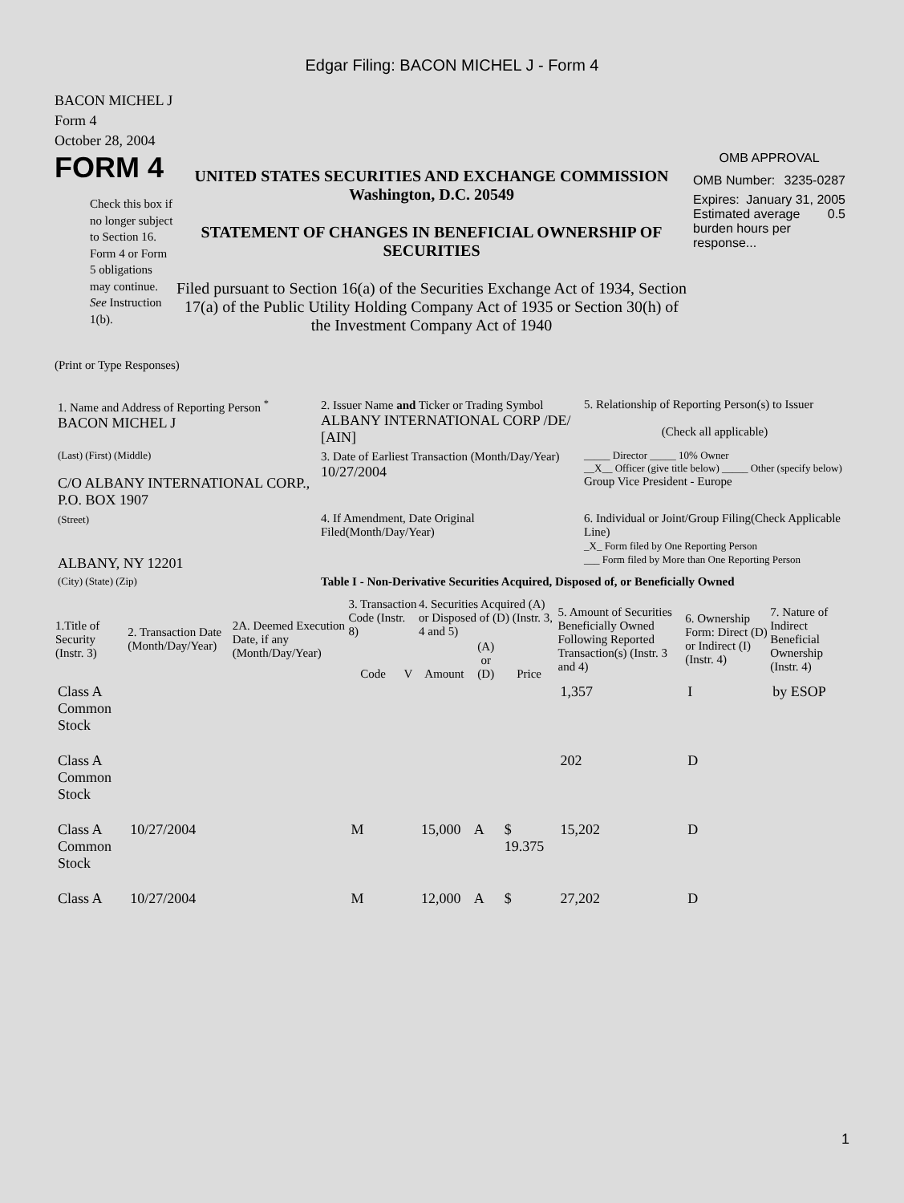Edgar Filing: BACON MICHEL J - Form 4
BACON MICHEL J
Form 4
October 28, 2004
FORM 4
Check this box if no longer subject to Section 16. Form 4 or Form 5 obligations may continue. See Instruction 1(b).
UNITED STATES SECURITIES AND EXCHANGE COMMISSION
Washington, D.C. 20549
STATEMENT OF CHANGES IN BENEFICIAL OWNERSHIP OF SECURITIES
Filed pursuant to Section 16(a) of the Securities Exchange Act of 1934, Section 17(a) of the Public Utility Holding Company Act of 1935 or Section 30(h) of the Investment Company Act of 1940
OMB APPROVAL
OMB Number: 3235-0287
Expires: January 31, 2005
Estimated average burden hours per response... 0.5
(Print or Type Responses)
| 1. Name and Address of Reporting Person <sup>*</sup> BACON MICHEL J | 2. Issuer Name and Ticker or Trading Symbol ALBANY INTERNATIONAL CORP /DE/ [AIN] | 5. Relationship of Reporting Person(s) to Issuer (Check all applicable) |
| (Last) (First) (Middle) C/O ALBANY INTERNATIONAL CORP., P.O. BOX 1907 | 3. Date of Earliest Transaction (Month/Day/Year) 10/27/2004 | _____ Director _____ 10% Owner __X__ Officer (give title below) _____ Other (specify below) Group Vice President - Europe |
| (Street) ALBANY, NY 12201 | 4. If Amendment, Date Original Filed(Month/Day/Year) | 6. Individual or Joint/Group Filing(Check Applicable Line) _X_ Form filed by One Reporting Person ___ Form filed by More than One Reporting Person |
| (City) (State) (Zip) | Table I - Non-Derivative Securities Acquired, Disposed of, or Beneficially Owned | |
| 1.Title of Security (Instr. 3) | 2. Transaction Date (Month/Day/Year) | 2A. Deemed Execution Date, if any (Month/Day/Year) | 3. Transaction Code (Instr. 8) | | 4. Securities Acquired (A) or Disposed of (D) (Instr. 3, 4 and 5) | | | 5. Amount of Securities Beneficially Owned Following Reported Transaction(s) (Instr. 3 and 4) | 6. Ownership Form: Direct (D) or Indirect (I) (Instr. 4) | 7. Nature of Indirect Beneficial Ownership (Instr. 4) |
| --- | --- | --- | --- | --- | --- | --- | --- | --- | --- | --- |
| | | | Code | V | Amount | (A) or (D) | Price | | | |
| Class A Common Stock | | | | | | | | 1,357 | I | by ESOP |
| Class A Common Stock | | | | | | | | 202 | D | |
| Class A Common Stock | 10/27/2004 | | M | | 15,000 | A | $ 19.375 | 15,202 | D | |
| Class A | 10/27/2004 | | M | | 12,000 | A | $ | 27,202 | D | |
1